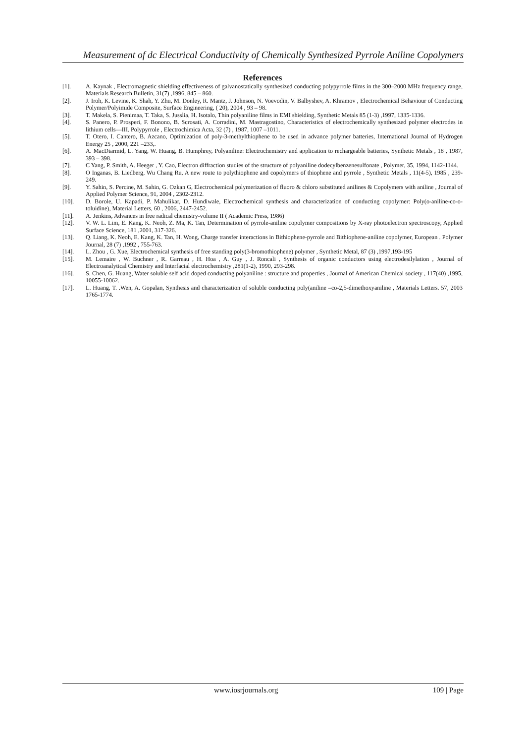Measurement of dc Electrical Conductivity of Chemically Synthesized Pyrrole Aniline Copolymers
References
[1]. A. Kaynak , Electromagnetic shielding effectiveness of galvanostatically synthesized conducting polypyrrole films in the 300–2000 MHz frequency range, Materials Research Bulletin, 31(7) ,1996, 845 – 860.
[2]. J. Iroh, K. Levine, K. Shah, Y. Zhu, M. Donley, R. Mantz, J. Johnson, N. Voevodin, V. Balbyshev, A. Khramov , Electrochemical Behaviour of Conducting Polymer/Polyimide Composite, Surface Engineering, ( 20), 2004 , 93 – 98.
[3]. T. Makela, S. Pienimaa, T. Taka, S. Jusslia, H. Isotalo, Thin polyaniline films in EMI shielding, Synthetic Metals 85 (1-3) ,1997, 1335-1336.
[4]. S. Panero, P. Prosperi, F. Bonono, B. Scrosati, A. Corradini, M. Mastragostino, Characteristics of electrochemically synthesized polymer electrodes in lithium cells—III. Polypyrrole , Electrochimica Acta, 32 (7) , 1987, 1007 –1011.
[5]. T. Otero, I. Cantero, B. Azcano, Optimization of poly-3-methylthiophene to be used in advance polymer batteries, International Journal of Hydrogen Energy 25 , 2000, 221 –233,.
[6]. A. MacDiarmid, L. Yang, W. Huang, B. Humphrey, Polyaniline: Electrochemistry and application to rechargeable batteries, Synthetic Metals , 18 , 1987, 393 – 398.
[7]. C Yang, P. Smith, A. Heeger , Y. Cao, Electron diffraction studies of the structure of polyaniline dodecylbenzenesulfonate , Polymer, 35, 1994, 1142-1144.
[8]. O Inganas, B. Liedberg, Wu Chang Ru, A new route to polythiophene and copolymers of thiophene and pyrrole , Synthetic Metals , 11(4-5), 1985 , 239-249.
[9]. Y. Sahin, S. Percine, M. Sahin, G. Ozkan G, Electrochemical polymerization of fluoro & chloro substituted anilines & Copolymers with aniline , Journal of Applied Polymer Science, 91, 2004 , 2302-2312.
[10]. D. Borole, U. Kapadi, P. Mahulikar, D. Hundiwale, Electrochemical synthesis and characterization of conducting copolymer: Poly(o-aniline-co-o-toluidine), Material Letters, 60 , 2006, 2447-2452.
[11]. A. Jenkins, Advances in free radical chemistry-volume II ( Academic Press, 1986)
[12]. V. W. L. Lim, E. Kang, K. Neoh, Z. Ma, K. Tan, Determination of pyrrole-aniline copolymer compositions by X-ray photoelectron spectroscopy, Applied Surface Science, 181 ,2001, 317-326.
[13]. Q. Liang, K. Neoh, E. Kang, K. Tan, H. Wong, Charge transfer interactions in Bithiophene-pyrrole and Bithiophene-aniline copolymer, European . Polymer Journal, 28 (7) ,1992 , 755-763.
[14]. L. Zhou , G. Xue, Electrochemical synthesis of free standing poly(3-bromothiophene) polymer , Synthetic Metal, 87 (3) ,1997,193-195
[15]. M. Lemaire , W. Buchner , R. Garreau , H. Hoa , A. Guy , J. Roncali , Synthesis of organic conductors using electrodesilylation , Journal of Electroanalytical Chemistry and Interfacial electrochemistry ,281(1-2), 1990, 293-298.
[16]. S. Chen, G. Huang, Water soluble self acid doped conducting polyaniline : structure and properties , Journal of American Chemical society , 117(40) ,1995, 10055-10062.
[17]. L. Huang, T. .Wen, A. Gopalan, Synthesis and characterization of soluble conducting poly(aniline –co-2,5-dimethoxyaniline , Materials Letters. 57, 2003 1765-1774.
www.iosrjournals.org 109 | Page